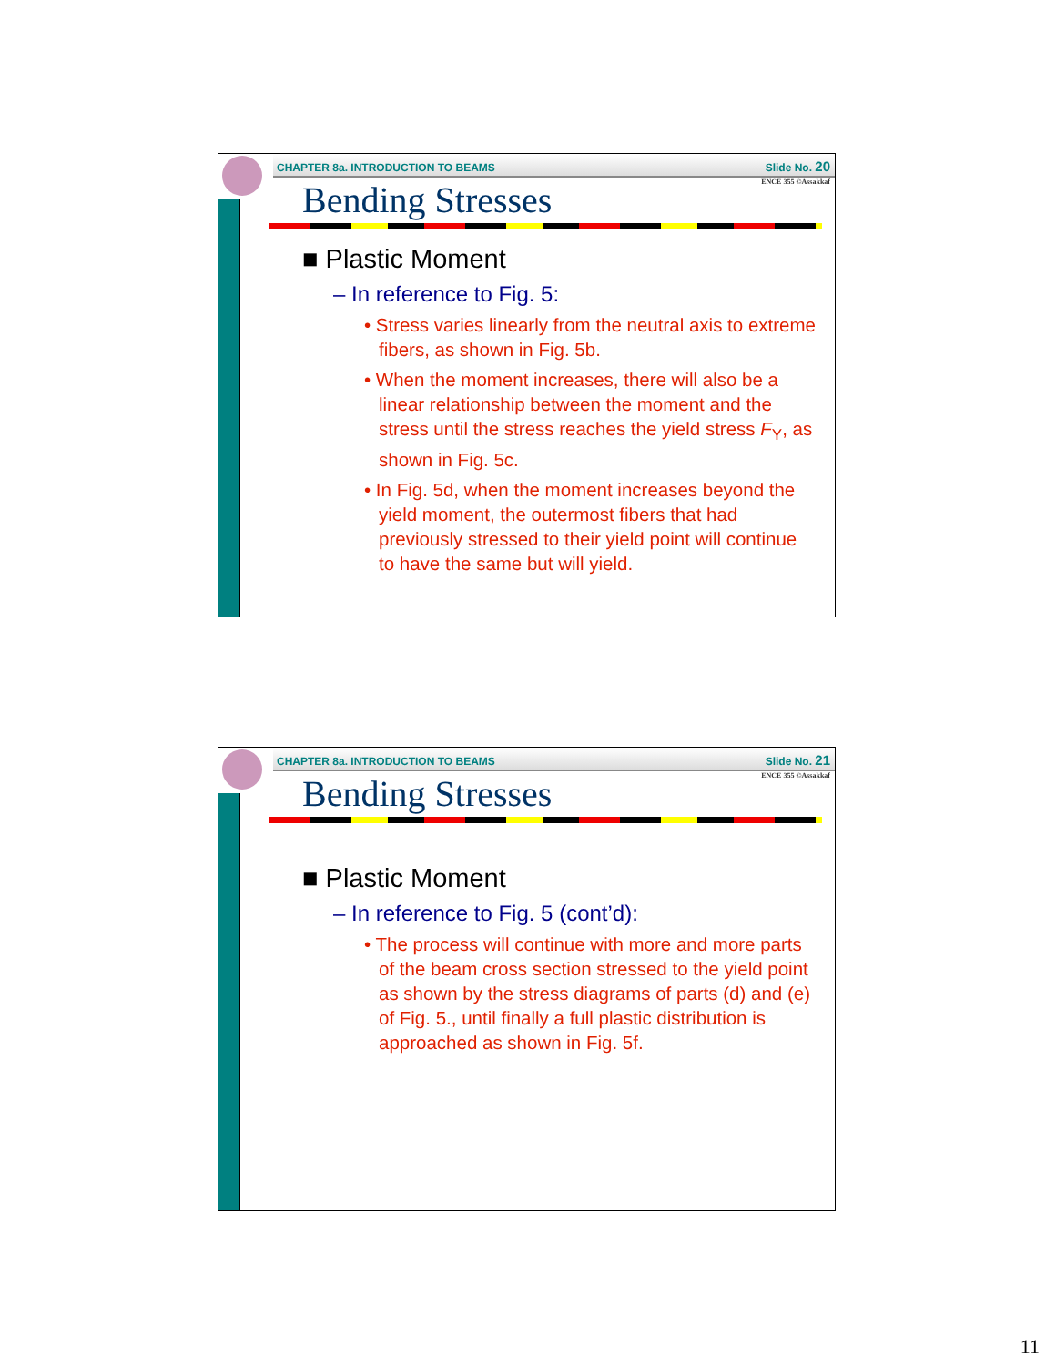CHAPTER 8a. INTRODUCTION TO BEAMS Slide No. 20
ENCE 355 ©Assakkaf
Bending Stresses
■ Plastic Moment
– In reference to Fig. 5:
• Stress varies linearly from the neutral axis to extreme fibers, as shown in Fig. 5b.
• When the moment increases, there will also be a linear relationship between the moment and the stress until the stress reaches the yield stress F<sub>Y</sub>, as shown in Fig. 5c.
• In Fig. 5d, when the moment increases beyond the yield moment, the outermost fibers that had previously stressed to their yield point will continue to have the same but will yield.
CHAPTER 8a. INTRODUCTION TO BEAMS Slide No. 21
ENCE 355 ©Assakkaf
Bending Stresses
■ Plastic Moment
– In reference to Fig. 5 (cont’d):
• The process will continue with more and more parts of the beam cross section stressed to the yield point as shown by the stress diagrams of parts (d) and (e) of Fig. 5., until finally a full plastic distribution is approached as shown in Fig. 5f.
11